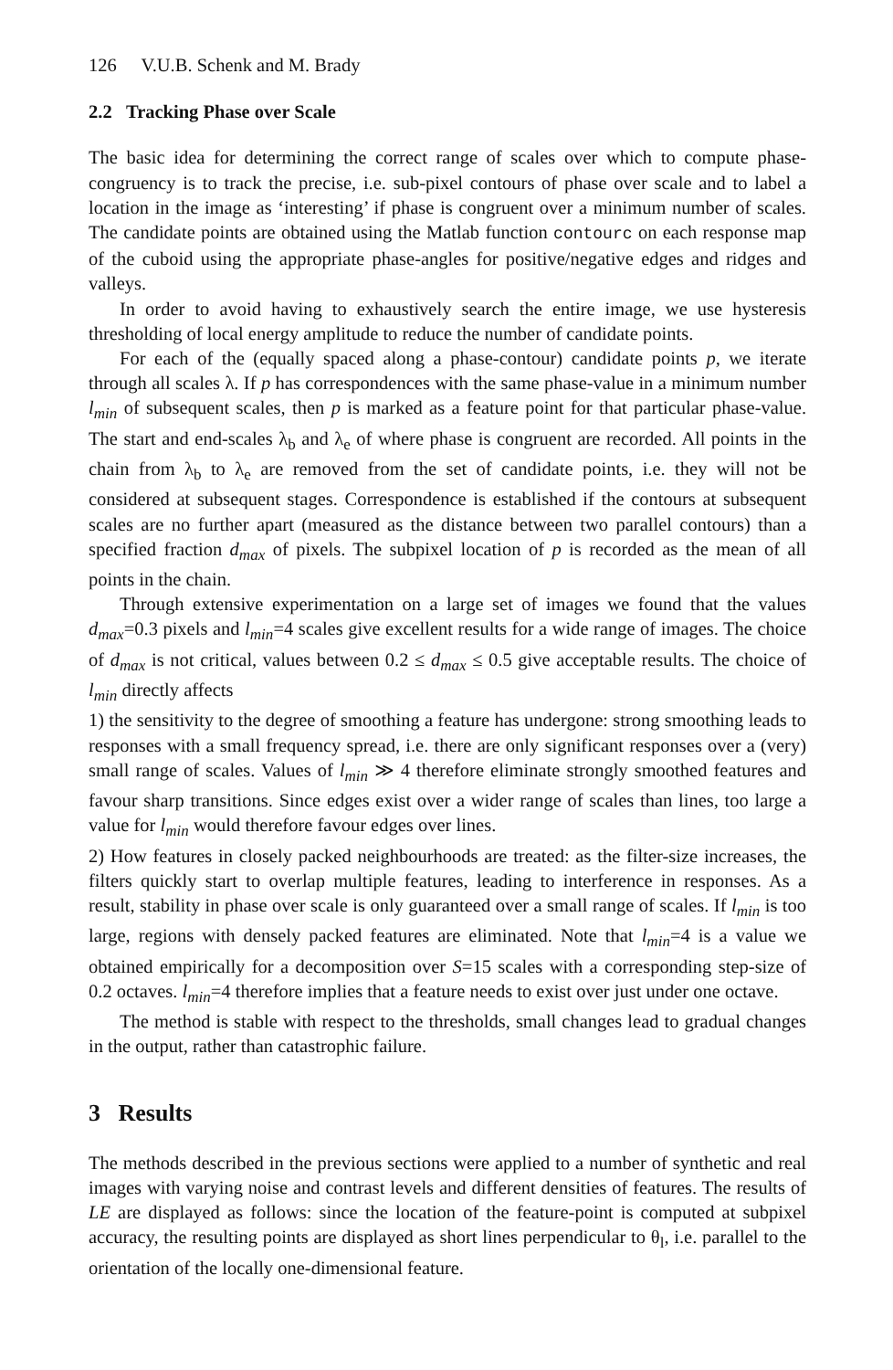126 V.U.B. Schenk and M. Brady
2.2 Tracking Phase over Scale
The basic idea for determining the correct range of scales over which to compute phase-congruency is to track the precise, i.e. sub-pixel contours of phase over scale and to label a location in the image as ‘interesting’ if phase is congruent over a minimum number of scales. The candidate points are obtained using the Matlab function contourc on each response map of the cuboid using the appropriate phase-angles for positive/negative edges and ridges and valleys.
In order to avoid having to exhaustively search the entire image, we use hysteresis thresholding of local energy amplitude to reduce the number of candidate points.
For each of the (equally spaced along a phase-contour) candidate points p, we iterate through all scales λ. If p has correspondences with the same phase-value in a minimum number l<sub>min</sub> of subsequent scales, then p is marked as a feature point for that particular phase-value. The start and end-scales λ<sub>b</sub> and λ<sub>e</sub> of where phase is congruent are recorded. All points in the chain from λ<sub>b</sub> to λ<sub>e</sub> are removed from the set of candidate points, i.e. they will not be considered at subsequent stages. Correspondence is established if the contours at subsequent scales are no further apart (measured as the distance between two parallel contours) than a specified fraction d<sub>max</sub> of pixels. The subpixel location of p is recorded as the mean of all points in the chain.
Through extensive experimentation on a large set of images we found that the values d<sub>max</sub>=0.3 pixels and l<sub>min</sub>=4 scales give excellent results for a wide range of images. The choice of d<sub>max</sub> is not critical, values between 0.2 ≤ d<sub>max</sub> ≤ 0.5 give acceptable results. The choice of l<sub>min</sub> directly affects
1) the sensitivity to the degree of smoothing a feature has undergone: strong smoothing leads to responses with a small frequency spread, i.e. there are only significant responses over a (very) small range of scales. Values of l<sub>min</sub> ≫ 4 therefore eliminate strongly smoothed features and favour sharp transitions. Since edges exist over a wider range of scales than lines, too large a value for l<sub>min</sub> would therefore favour edges over lines.
2) How features in closely packed neighbourhoods are treated: as the filter-size increases, the filters quickly start to overlap multiple features, leading to interference in responses. As a result, stability in phase over scale is only guaranteed over a small range of scales. If l<sub>min</sub> is too large, regions with densely packed features are eliminated. Note that l<sub>min</sub>=4 is a value we obtained empirically for a decomposition over S=15 scales with a corresponding step-size of 0.2 octaves. l<sub>min</sub>=4 therefore implies that a feature needs to exist over just under one octave.
The method is stable with respect to the thresholds, small changes lead to gradual changes in the output, rather than catastrophic failure.
3 Results
The methods described in the previous sections were applied to a number of synthetic and real images with varying noise and contrast levels and different densities of features. The results of LE are displayed as follows: since the location of the feature-point is computed at subpixel accuracy, the resulting points are displayed as short lines perpendicular to θ<sub>l</sub>, i.e. parallel to the orientation of the locally one-dimensional feature.